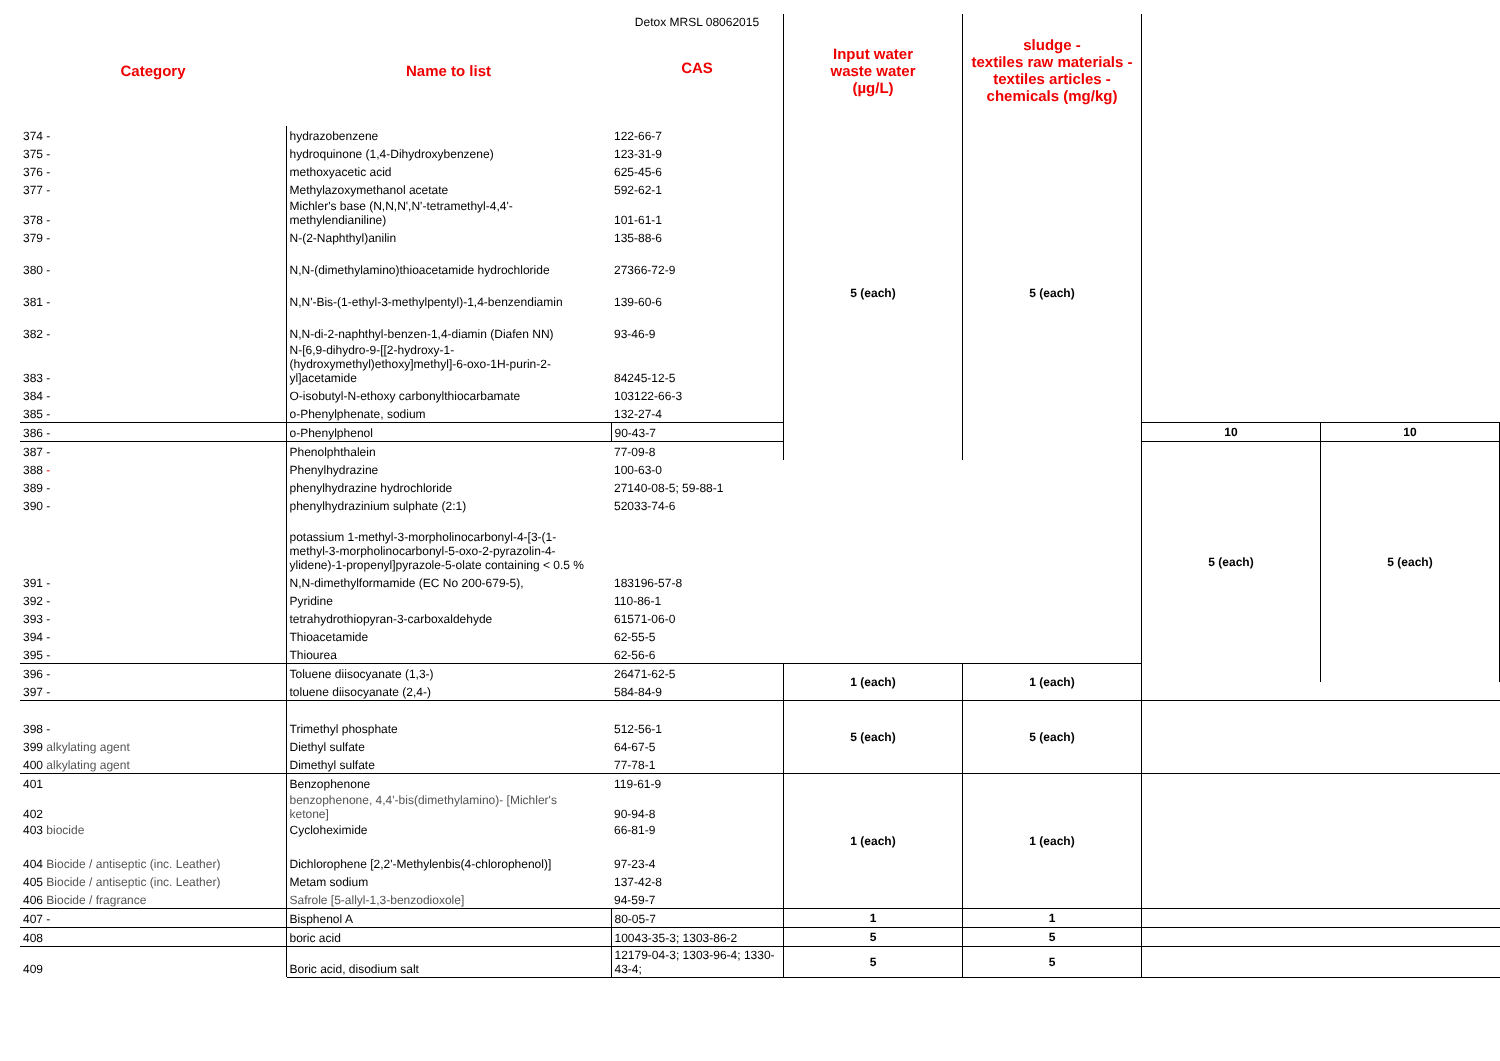| Category | Name to list | Detox MRSL 08062015 CAS | Input water waste water (µg/L) | sludge - textiles raw materials - textiles articles - chemicals (mg/kg) | | |
| --- | --- | --- | --- | --- | --- | --- |
| 374 - | hydrazobenzene | 122-66-7 | 5 (each) | 5 (each) | | |
| 375 - | hydroquinone (1,4-Dihydroxybenzene) | 123-31-9 | | | | |
| 376 - | methoxyacetic acid | 625-45-6 | | | | |
| 377 - | Methylazoxymethanol acetate | 592-62-1 | | | | |
| 378 - | Michler's base (N,N,N',N'-tetramethyl-4,4'- methylendianiline) | 101-61-1 | | | | |
| 379 - | N-(2-Naphthyl)anilin | 135-88-6 | | | | |
| 380 - | N,N-(dimethylamino)thioacetamide hydrochloride | 27366-72-9 | | | | |
| 381 - | N,N'-Bis-(1-ethyl-3-methylpentyl)-1,4-benzendiamin | 139-60-6 | | | | |
| 382 - | N,N-di-2-naphthyl-benzen-1,4-diamin (Diafen NN) | 93-46-9 | | | | |
| 383 - | N-[6,9-dihydro-9-[[2-hydroxy-1- (hydroxymethyl)ethoxy]methyl]-6-oxo-1H-purin-2- yl]acetamide | 84245-12-5 | | | | |
| 384 - | O-isobutyl-N-ethoxy carbonylthiocarbamate | 103122-66-3 | | | | |
| 385 - | o-Phenylphenate, sodium | 132-27-4 | | | | |
| 386 - | o-Phenylphenol | 90-43-7 | | | 10 | 10 |
| 387 - | Phenolphthalein | 77-09-8 | | | 5 (each) | 5 (each) |
| 388 - | Phenylhydrazine | 100-63-0 | | | | |
| 389 - | phenylhydrazine hydrochloride | 27140-08-5; 59-88-1 | | | | |
| 390 - | phenylhydrazinium sulphate (2:1) | 52033-74-6 | | | | |
| | potassium 1-methyl-3-morpholinocarbonyl-4-[3-(1- methyl-3-morpholinocarbonyl-5-oxo-2-pyrazolin-4- ylidene)-1-propenyl]pyrazole-5-olate containing < 0.5 % | | | | | |
| 391 - | N,N-dimethylformamide (EC No 200-679-5), | 183196-57-8 | | | | |
| 392 - | Pyridine | 110-86-1 | | | | |
| 393 - | tetrahydrothiopyran-3-carboxaldehyde | 61571-06-0 | | | | |
| 394 - | Thioacetamide | 62-55-5 | | | | |
| 395 - | Thiourea | 62-56-6 | | | | |
| 396 - | Toluene diisocyanate (1,3-) | 26471-62-5 | 1 (each) | 1 (each) | | |
| 397 - | toluene diisocyanate (2,4-) | 584-84-9 | | | | |
| 398 - | Trimethyl phosphate | 512-56-1 | 5 (each) | 5 (each) | | |
| 399 alkylating agent | Diethyl sulfate | 64-67-5 | | | | |
| 400 alkylating agent | Dimethyl sulfate | 77-78-1 | | | | |
| 401 | Benzophenone | 119-61-9 | 1 (each) | 1 (each) | | |
| 402 | benzophenone, 4,4'-bis(dimethylamino)- [Michler's ketone] | 90-94-8 | | | | |
| 403 biocide | Cycloheximide | 66-81-9 | | | | |
| 404 Biocide / antiseptic (inc. Leather) | Dichlorophene [2,2'-Methylenbis(4-chlorophenol)] | 97-23-4 | | | | |
| 405 Biocide / antiseptic (inc. Leather) | Metam sodium | 137-42-8 | | | | |
| 406 Biocide / fragrance | Safrole [5-allyl-1,3-benzodioxole] | 94-59-7 | | | | |
| 407 - | Bisphenol A | 80-05-7 | 1 | 1 | | |
| 408 | boric acid | 10043-35-3; 1303-86-2 | 5 | 5 | | |
| 409 | Boric acid, disodium salt | 12179-04-3; 1303-96-4; 1330-43-4; | 5 | 5 | | |